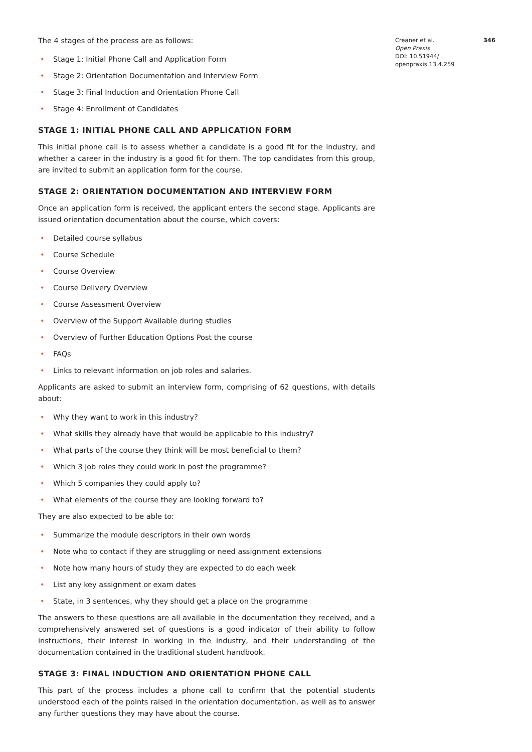The 4 stages of the process are as follows:
• Stage 1: Initial Phone Call and Application Form
• Stage 2: Orientation Documentation and Interview Form
• Stage 3: Final Induction and Orientation Phone Call
• Stage 4: Enrollment of Candidates
STAGE 1: INITIAL PHONE CALL AND APPLICATION FORM
This initial phone call is to assess whether a candidate is a good fit for the industry, and whether a career in the industry is a good fit for them. The top candidates from this group, are invited to submit an application form for the course.
STAGE 2: ORIENTATION DOCUMENTATION AND INTERVIEW FORM
Once an application form is received, the applicant enters the second stage. Applicants are issued orientation documentation about the course, which covers:
• Detailed course syllabus
• Course Schedule
• Course Overview
• Course Delivery Overview
• Course Assessment Overview
• Overview of the Support Available during studies
• Overview of Further Education Options Post the course
• FAQs
• Links to relevant information on job roles and salaries.
Applicants are asked to submit an interview form, comprising of 62 questions, with details about:
• Why they want to work in this industry?
• What skills they already have that would be applicable to this industry?
• What parts of the course they think will be most beneficial to them?
• Which 3 job roles they could work in post the programme?
• Which 5 companies they could apply to?
• What elements of the course they are looking forward to?
They are also expected to be able to:
• Summarize the module descriptors in their own words
• Note who to contact if they are struggling or need assignment extensions
• Note how many hours of study they are expected to do each week
• List any key assignment or exam dates
• State, in 3 sentences, why they should get a place on the programme
The answers to these questions are all available in the documentation they received, and a comprehensively answered set of questions is a good indicator of their ability to follow instructions, their interest in working in the industry, and their understanding of the documentation contained in the traditional student handbook.
STAGE 3: FINAL INDUCTION AND ORIENTATION PHONE CALL
This part of the process includes a phone call to confirm that the potential students understood each of the points raised in the orientation documentation, as well as to answer any further questions they may have about the course.
Creaner et al.
Open Praxis
DOI: 10.51944/
openpraxis.13.4.259
346